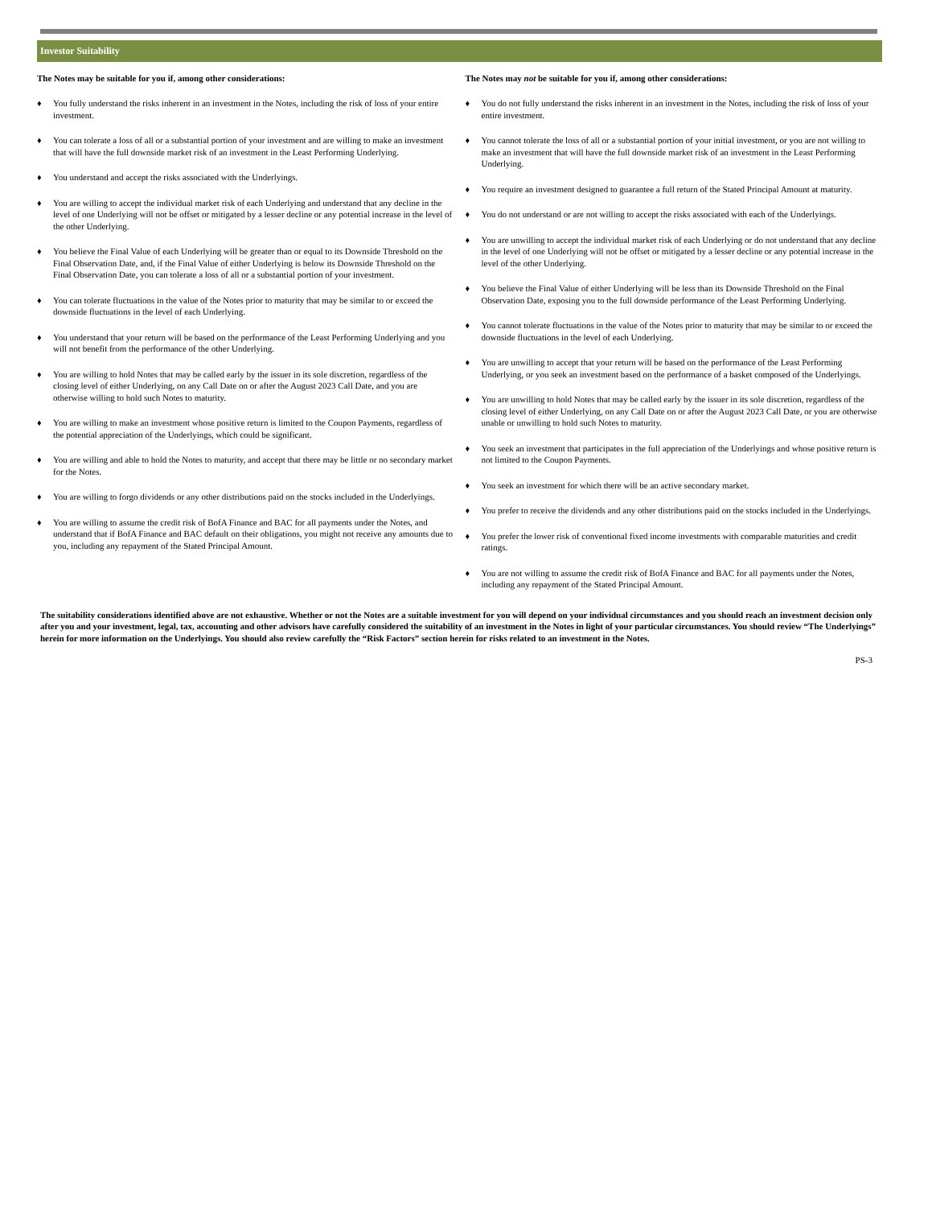Investor Suitability
The Notes may be suitable for you if, among other considerations:
♦ You fully understand the risks inherent in an investment in the Notes, including the risk of loss of your entire investment.
♦ You can tolerate a loss of all or a substantial portion of your investment and are willing to make an investment that will have the full downside market risk of an investment in the Least Performing Underlying.
♦ You understand and accept the risks associated with the Underlyings.
♦ You are willing to accept the individual market risk of each Underlying and understand that any decline in the level of one Underlying will not be offset or mitigated by a lesser decline or any potential increase in the level of the other Underlying.
♦ You believe the Final Value of each Underlying will be greater than or equal to its Downside Threshold on the Final Observation Date, and, if the Final Value of either Underlying is below its Downside Threshold on the Final Observation Date, you can tolerate a loss of all or a substantial portion of your investment.
♦ You can tolerate fluctuations in the value of the Notes prior to maturity that may be similar to or exceed the downside fluctuations in the level of each Underlying.
♦ You understand that your return will be based on the performance of the Least Performing Underlying and you will not benefit from the performance of the other Underlying.
♦ You are willing to hold Notes that may be called early by the issuer in its sole discretion, regardless of the closing level of either Underlying, on any Call Date on or after the August 2023 Call Date, and you are otherwise willing to hold such Notes to maturity.
♦ You are willing to make an investment whose positive return is limited to the Coupon Payments, regardless of the potential appreciation of the Underlyings, which could be significant.
♦ You are willing and able to hold the Notes to maturity, and accept that there may be little or no secondary market for the Notes.
♦ You are willing to forgo dividends or any other distributions paid on the stocks included in the Underlyings.
♦ You are willing to assume the credit risk of BofA Finance and BAC for all payments under the Notes, and understand that if BofA Finance and BAC default on their obligations, you might not receive any amounts due to you, including any repayment of the Stated Principal Amount.
The Notes may not be suitable for you if, among other considerations:
♦ You do not fully understand the risks inherent in an investment in the Notes, including the risk of loss of your entire investment.
♦ You cannot tolerate the loss of all or a substantial portion of your initial investment, or you are not willing to make an investment that will have the full downside market risk of an investment in the Least Performing Underlying.
♦ You require an investment designed to guarantee a full return of the Stated Principal Amount at maturity.
♦ You do not understand or are not willing to accept the risks associated with each of the Underlyings.
♦ You are unwilling to accept the individual market risk of each Underlying or do not understand that any decline in the level of one Underlying will not be offset or mitigated by a lesser decline or any potential increase in the level of the other Underlying.
♦ You believe the Final Value of either Underlying will be less than its Downside Threshold on the Final Observation Date, exposing you to the full downside performance of the Least Performing Underlying.
♦ You cannot tolerate fluctuations in the value of the Notes prior to maturity that may be similar to or exceed the downside fluctuations in the level of each Underlying.
♦ You are unwilling to accept that your return will be based on the performance of the Least Performing Underlying, or you seek an investment based on the performance of a basket composed of the Underlyings.
♦ You are unwilling to hold Notes that may be called early by the issuer in its sole discretion, regardless of the closing level of either Underlying, on any Call Date on or after the August 2023 Call Date, or you are otherwise unable or unwilling to hold such Notes to maturity.
♦ You seek an investment that participates in the full appreciation of the Underlyings and whose positive return is not limited to the Coupon Payments.
♦ You seek an investment for which there will be an active secondary market.
♦ You prefer to receive the dividends and any other distributions paid on the stocks included in the Underlyings.
♦ You prefer the lower risk of conventional fixed income investments with comparable maturities and credit ratings.
♦ You are not willing to assume the credit risk of BofA Finance and BAC for all payments under the Notes, including any repayment of the Stated Principal Amount.
The suitability considerations identified above are not exhaustive. Whether or not the Notes are a suitable investment for you will depend on your individual circumstances and you should reach an investment decision only after you and your investment, legal, tax, accounting and other advisors have carefully considered the suitability of an investment in the Notes in light of your particular circumstances. You should review “The Underlyings” herein for more information on the Underlyings. You should also review carefully the “Risk Factors” section herein for risks related to an investment in the Notes.
PS-3